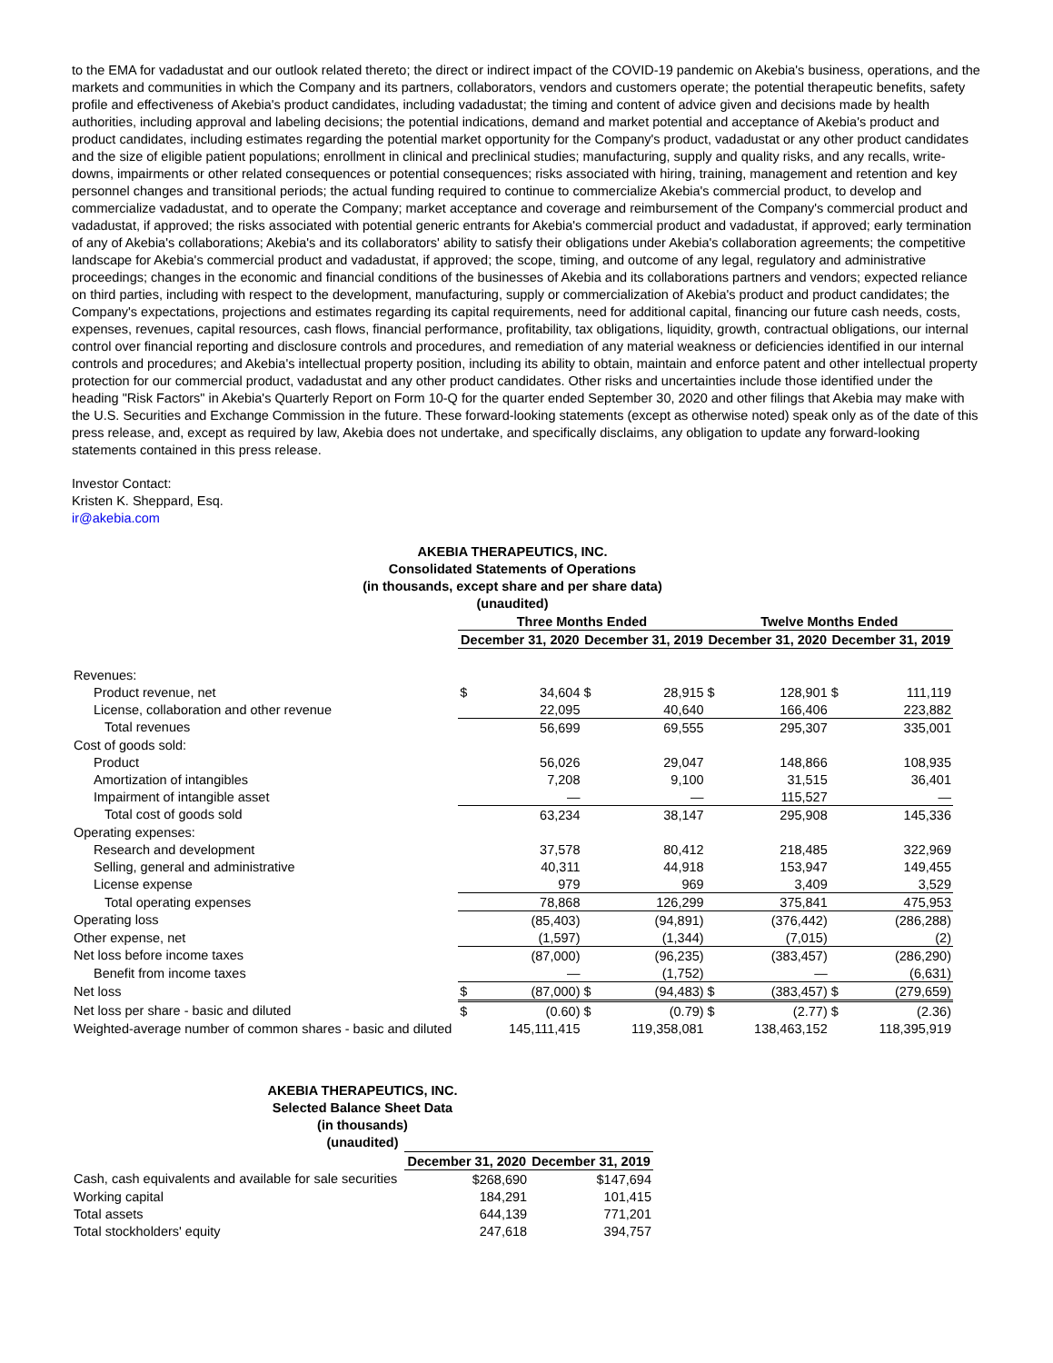to the EMA for vadadustat and our outlook related thereto; the direct or indirect impact of the COVID-19 pandemic on Akebia's business, operations, and the markets and communities in which the Company and its partners, collaborators, vendors and customers operate; the potential therapeutic benefits, safety profile and effectiveness of Akebia's product candidates, including vadadustat; the timing and content of advice given and decisions made by health authorities, including approval and labeling decisions; the potential indications, demand and market potential and acceptance of Akebia's product and product candidates, including estimates regarding the potential market opportunity for the Company's product, vadadustat or any other product candidates and the size of eligible patient populations; enrollment in clinical and preclinical studies; manufacturing, supply and quality risks, and any recalls, write-downs, impairments or other related consequences or potential consequences; risks associated with hiring, training, management and retention and key personnel changes and transitional periods; the actual funding required to continue to commercialize Akebia's commercial product, to develop and commercialize vadadustat, and to operate the Company; market acceptance and coverage and reimbursement of the Company's commercial product and vadadustat, if approved; the risks associated with potential generic entrants for Akebia's commercial product and vadadustat, if approved; early termination of any of Akebia's collaborations; Akebia's and its collaborators' ability to satisfy their obligations under Akebia's collaboration agreements; the competitive landscape for Akebia's commercial product and vadadustat, if approved; the scope, timing, and outcome of any legal, regulatory and administrative proceedings; changes in the economic and financial conditions of the businesses of Akebia and its collaborations partners and vendors; expected reliance on third parties, including with respect to the development, manufacturing, supply or commercialization of Akebia's product and product candidates; the Company's expectations, projections and estimates regarding its capital requirements, need for additional capital, financing our future cash needs, costs, expenses, revenues, capital resources, cash flows, financial performance, profitability, tax obligations, liquidity, growth, contractual obligations, our internal control over financial reporting and disclosure controls and procedures, and remediation of any material weakness or deficiencies identified in our internal controls and procedures; and Akebia's intellectual property position, including its ability to obtain, maintain and enforce patent and other intellectual property protection for our commercial product, vadadustat and any other product candidates. Other risks and uncertainties include those identified under the heading "Risk Factors" in Akebia's Quarterly Report on Form 10-Q for the quarter ended September 30, 2020 and other filings that Akebia may make with the U.S. Securities and Exchange Commission in the future. These forward-looking statements (except as otherwise noted) speak only as of the date of this press release, and, except as required by law, Akebia does not undertake, and specifically disclaims, any obligation to update any forward-looking statements contained in this press release.
Investor Contact:
Kristen K. Sheppard, Esq.
ir@akebia.com
AKEBIA THERAPEUTICS, INC.
Consolidated Statements of Operations
(in thousands, except share and per share data)
(unaudited)
| | Three Months Ended | | | | Twelve Months Ended | | | |
| --- | --- | --- | --- | --- | --- | --- | --- | --- |
| | December 31, 2020 | | December 31, 2019 | | December 31, 2020 | | December 31, 2019 | |
| Revenues: | | | | | | | | |
| Product revenue, net | $ | 34,604 | $ | 28,915 | $ | 128,901 | $ | 111,119 |
| License, collaboration and other revenue | | 22,095 | | 40,640 | | 166,406 | | 223,882 |
| Total revenues | | 56,699 | | 69,555 | | 295,307 | | 335,001 |
| Cost of goods sold: | | | | | | | | |
| Product | | 56,026 | | 29,047 | | 148,866 | | 108,935 |
| Amortization of intangibles | | 7,208 | | 9,100 | | 31,515 | | 36,401 |
| Impairment of intangible asset | | — | | — | | 115,527 | | — |
| Total cost of goods sold | | 63,234 | | 38,147 | | 295,908 | | 145,336 |
| Operating expenses: | | | | | | | | |
| Research and development | | 37,578 | | 80,412 | | 218,485 | | 322,969 |
| Selling, general and administrative | | 40,311 | | 44,918 | | 153,947 | | 149,455 |
| License expense | | 979 | | 969 | | 3,409 | | 3,529 |
| Total operating expenses | | 78,868 | | 126,299 | | 375,841 | | 475,953 |
| Operating loss | | (85,403) | | (94,891) | | (376,442) | | (286,288) |
| Other expense, net | | (1,597) | | (1,344) | | (7,015) | | (2) |
| Net loss before income taxes | | (87,000) | | (96,235) | | (383,457) | | (286,290) |
| Benefit from income taxes | | — | | (1,752) | | — | | (6,631) |
| Net loss | $ | (87,000) | $ | (94,483) | $ | (383,457) | $ | (279,659) |
| Net loss per share - basic and diluted | $ | (0.60) | $ | (0.79) | $ | (2.77) | $ | (2.36) |
| Weighted-average number of common shares - basic and diluted | | 145,111,415 | | 119,358,081 | | 138,463,152 | | 118,395,919 |
AKEBIA THERAPEUTICS, INC.
Selected Balance Sheet Data
(in thousands)
(unaudited)
| | December 31, 2020 | December 31, 2019 |
| --- | --- | --- |
| Cash, cash equivalents and available for sale securities | $268,690 | $147,694 |
| Working capital | 184,291 | 101,415 |
| Total assets | 644,139 | 771,201 |
| Total stockholders' equity | 247,618 | 394,757 |